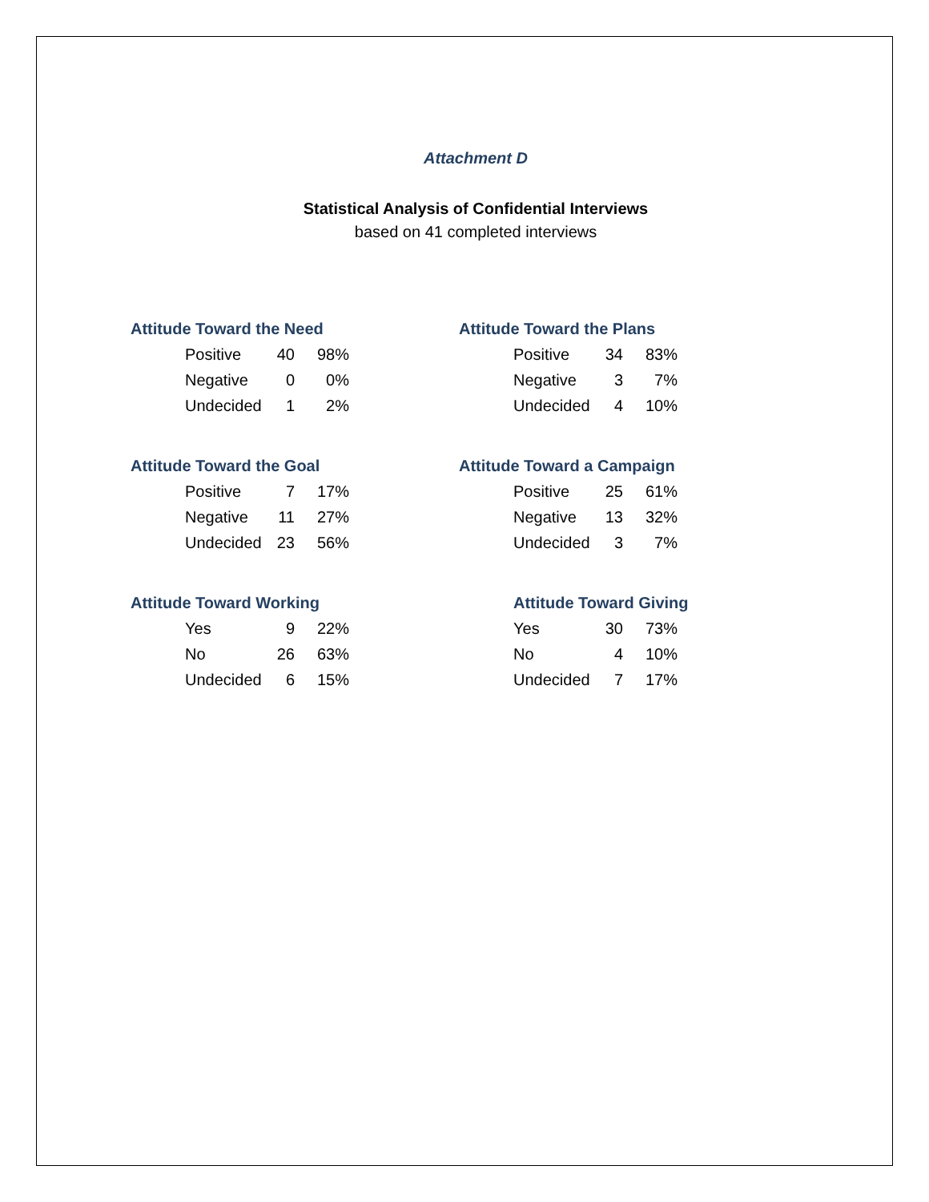Attachment D
Statistical Analysis of Confidential Interviews
based on 41 completed interviews
Attitude Toward the Need
| Positive | 40 | 98% |
| Negative | 0 | 0% |
| Undecided | 1 | 2% |
Attitude Toward the Plans
| Positive | 34 | 83% |
| Negative | 3 | 7% |
| Undecided | 4 | 10% |
Attitude Toward the Goal
| Positive | 7 | 17% |
| Negative | 11 | 27% |
| Undecided | 23 | 56% |
Attitude Toward a Campaign
| Positive | 25 | 61% |
| Negative | 13 | 32% |
| Undecided | 3 | 7% |
Attitude Toward Working
| Yes | 9 | 22% |
| No | 26 | 63% |
| Undecided | 6 | 15% |
Attitude Toward Giving
| Yes | 30 | 73% |
| No | 4 | 10% |
| Undecided | 7 | 17% |